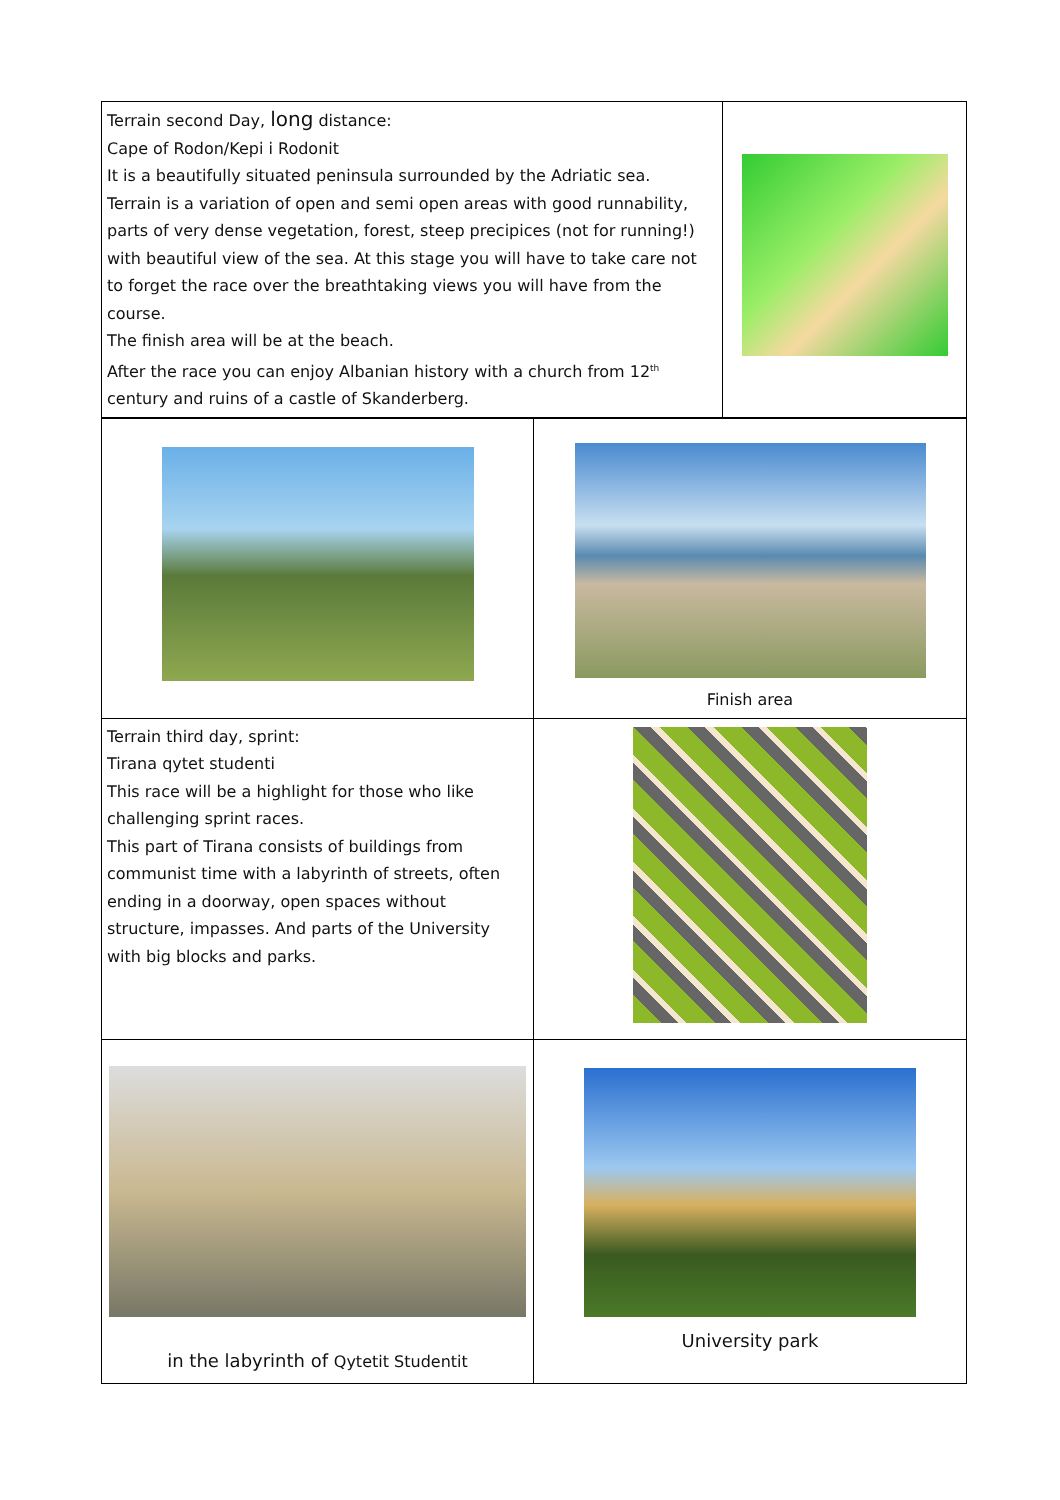| Terrain second Day, long distance: Cape of Rodon/Kepi i Rodonit It is a beautifully situated peninsula surrounded by the Adriatic sea. Terrain is a variation of open and semi open areas with good runnability, parts of very dense vegetation, forest, steep precipices (not for running!) with beautiful view of the sea. At this stage you will have to take care not to forget the race over the breathtaking views you will have from the course. The finish area will be at the beach. After the race you can enjoy Albanian history with a church from 12<sup>th</sup> century and ruins of a castle of Skanderberg. | |
| | Finish area |
| Terrain third day, sprint: Tirana qytet studenti This race will be a highlight for those who like challenging sprint races. This part of Tirana consists of buildings from communist time with a labyrinth of streets, often ending in a doorway, open spaces without structure, impasses. And parts of the University with big blocks and parks. | |
| in the labyrinth of Qytetit Studentit | University park |